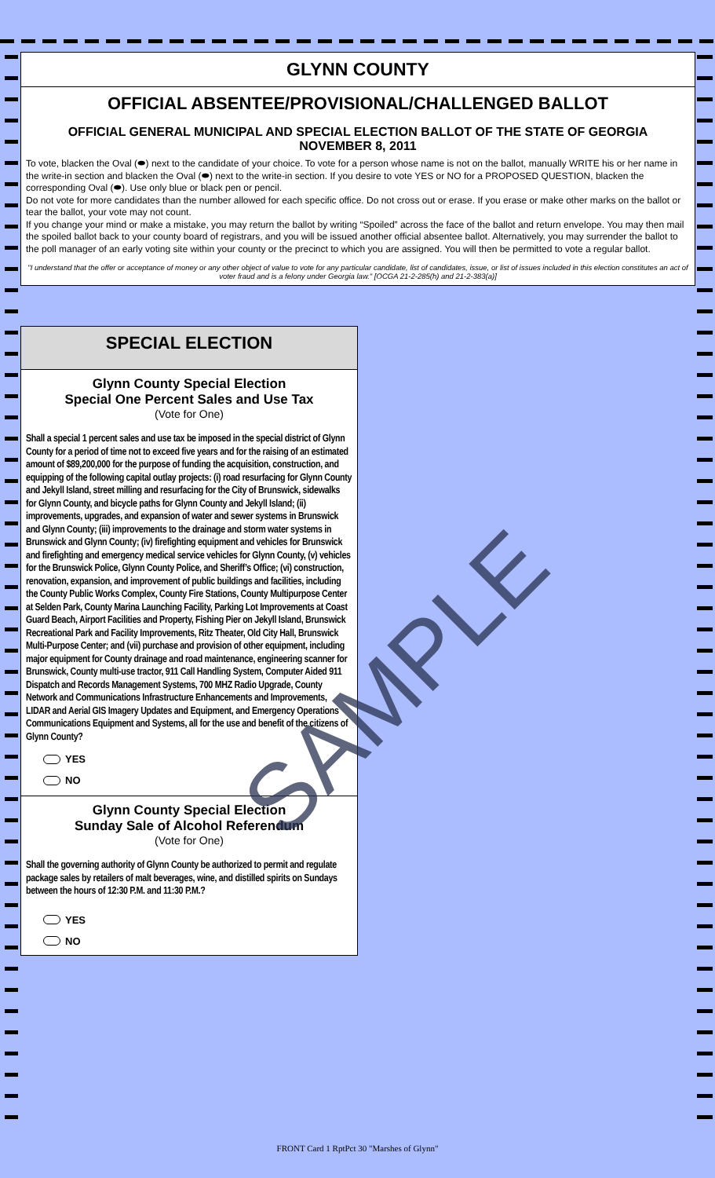GLYNN COUNTY
OFFICIAL ABSENTEE/PROVISIONAL/CHALLENGED BALLOT
OFFICIAL GENERAL MUNICIPAL AND SPECIAL ELECTION BALLOT OF THE STATE OF GEORGIA
NOVEMBER 8, 2011
To vote, blacken the Oval (⬬) next to the candidate of your choice. To vote for a person whose name is not on the ballot, manually WRITE his or her name in the write-in section and blacken the Oval (⬬) next to the write-in section. If you desire to vote YES or NO for a PROPOSED QUESTION, blacken the corresponding Oval (⬬). Use only blue or black pen or pencil.
Do not vote for more candidates than the number allowed for each specific office. Do not cross out or erase. If you erase or make other marks on the ballot or tear the ballot, your vote may not count.
If you change your mind or make a mistake, you may return the ballot by writing “Spoiled” across the face of the ballot and return envelope. You may then mail the spoiled ballot back to your county board of registrars, and you will be issued another official absentee ballot. Alternatively, you may surrender the ballot to the poll manager of an early voting site within your county or the precinct to which you are assigned. You will then be permitted to vote a regular ballot.
"I understand that the offer or acceptance of money or any other object of value to vote for any particular candidate, list of candidates, issue, or list of issues included in this election constitutes an act of voter fraud and is a felony under Georgia law." [OCGA 21-2-285(h) and 21-2-383(a)]
SPECIAL ELECTION
Glynn County Special Election
Special One Percent Sales and Use Tax
(Vote for One)
Shall a special 1 percent sales and use tax be imposed in the special district of Glynn County for a period of time not to exceed five years and for the raising of an estimated amount of $89,200,000 for the purpose of funding the acquisition, construction, and equipping of the following capital outlay projects: (i) road resurfacing for Glynn County and Jekyll Island, street milling and resurfacing for the City of Brunswick, sidewalks for Glynn County, and bicycle paths for Glynn County and Jekyll Island; (ii) improvements, upgrades, and expansion of water and sewer systems in Brunswick and Glynn County; (iii) improvements to the drainage and storm water systems in Brunswick and Glynn County; (iv) firefighting equipment and vehicles for Brunswick and firefighting and emergency medical service vehicles for Glynn County, (v) vehicles for the Brunswick Police, Glynn County Police, and Sheriff’s Office; (vi) construction, renovation, expansion, and improvement of public buildings and facilities, including the County Public Works Complex, County Fire Stations, County Multipurpose Center at Selden Park, County Marina Launching Facility, Parking Lot Improvements at Coast Guard Beach, Airport Facilities and Property, Fishing Pier on Jekyll Island, Brunswick Recreational Park and Facility Improvements, Ritz Theater, Old City Hall, Brunswick Multi-Purpose Center; and (vii) purchase and provision of other equipment, including major equipment for County drainage and road maintenance, engineering scanner for Brunswick, County multi-use tractor, 911 Call Handling System, Computer Aided 911 Dispatch and Records Management Systems, 700 MHZ Radio Upgrade, County Network and Communications Infrastructure Enhancements and Improvements, LIDAR and Aerial GIS Imagery Updates and Equipment, and Emergency Operations Communications Equipment and Systems, all for the use and benefit of the citizens of Glynn County?
YES
NO
Glynn County Special Election
Sunday Sale of Alcohol Referendum
(Vote for One)
Shall the governing authority of Glynn County be authorized to permit and regulate package sales by retailers of malt beverages, wine, and distilled spirits on Sundays between the hours of 12:30 P.M. and 11:30 P.M.?
YES
NO
SAMPLE
FRONT Card 1 RptPct 30 "Marshes of Glynn"